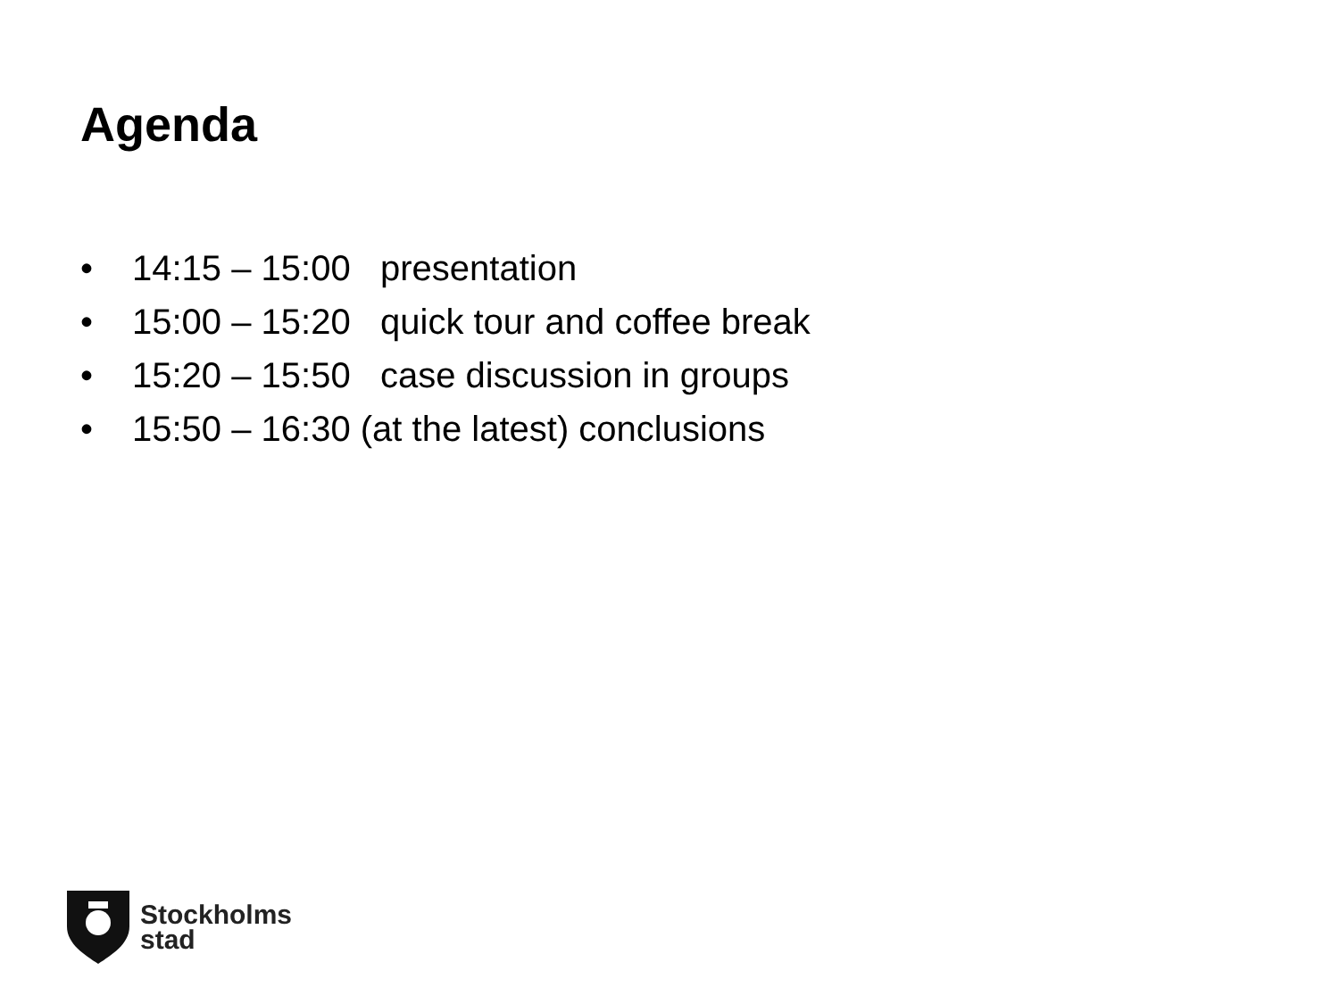Agenda
• 14:15 – 15:00 presentation
• 15:00 – 15:20 quick tour and coffee break
• 15:20 – 15:50 case discussion in groups
• 15:50 – 16:30 (at the latest) conclusions
Stockholms
stad